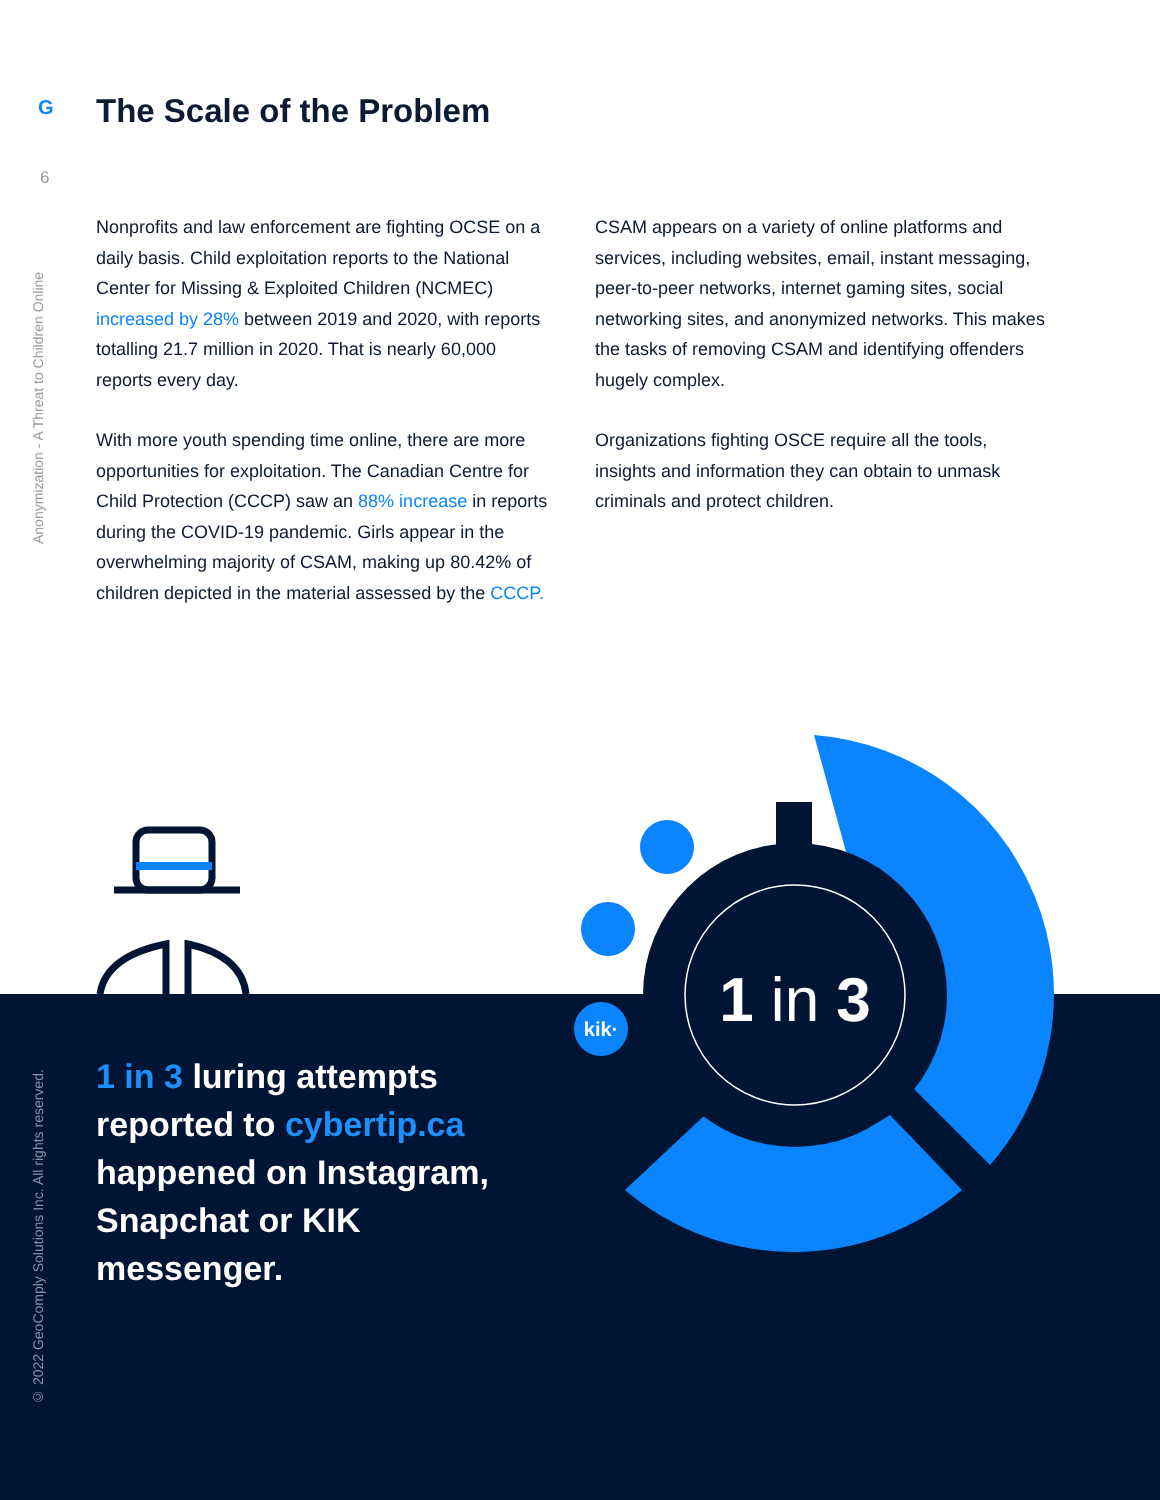G The Scale of the Problem
6
Anonymization - A Threat to Children Online
© 2022 GeoComply Solutions Inc. All rights reserved.
Nonprofits and law enforcement are fighting OCSE on a daily basis. Child exploitation reports to the National Center for Missing & Exploited Children (NCMEC) increased by 28% between 2019 and 2020, with reports totalling 21.7 million in 2020. That is nearly 60,000 reports every day.
With more youth spending time online, there are more opportunities for exploitation. The Canadian Centre for Child Protection (CCCP) saw an 88% increase in reports during the COVID-19 pandemic. Girls appear in the overwhelming majority of CSAM, making up 80.42% of children depicted in the material assessed by the CCCP.
CSAM appears on a variety of online platforms and services, including websites, email, instant messaging, peer-to-peer networks, internet gaming sites, social networking sites, and anonymized networks. This makes the tasks of removing CSAM and identifying offenders hugely complex.
Organizations fighting OSCE require all the tools, insights and information they can obtain to unmask criminals and protect children.
1 in 3
kik·
1 in 3 luring attempts reported to cybertip.ca happened on Instagram, Snapchat or KIK messenger.